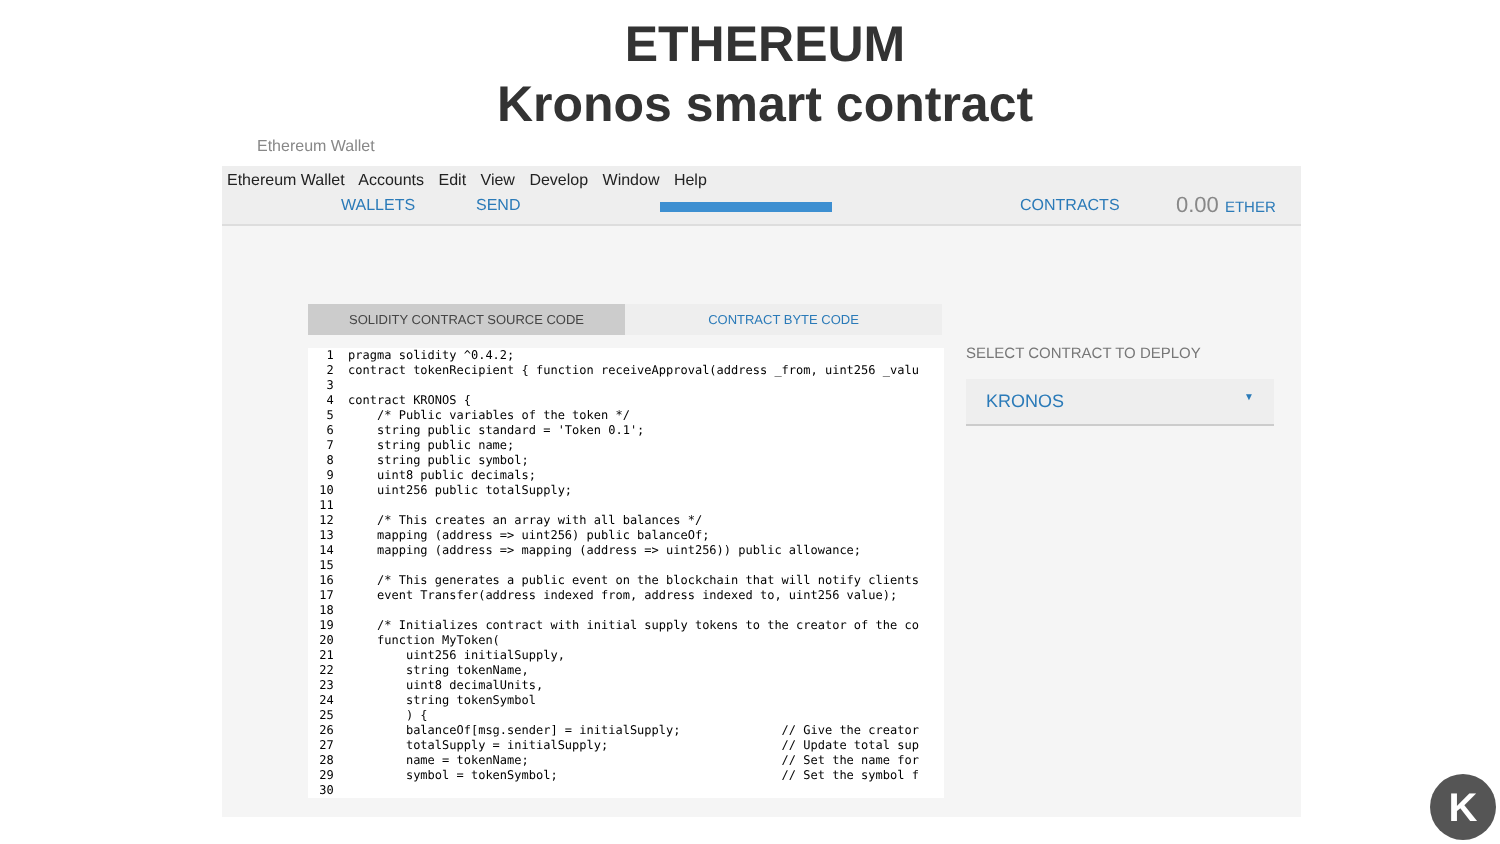ETHEREUM
Kronos smart contract
Ethereum Wallet
Ethereum Wallet Accounts Edit View Develop Window Help
WALLETS SEND CONTRACTS 0.00 ETHER
SOLIDITY CONTRACT SOURCE CODE CONTRACT BYTE CODE
  1  pragma solidity ^0.4.2;
  2  contract tokenRecipient { function receiveApproval(address _from, uint256 _valu
  3
  4  contract KRONOS {
  5      /* Public variables of the token */
  6      string public standard = 'Token 0.1';
  7      string public name;
  8      string public symbol;
  9      uint8 public decimals;
 10      uint256 public totalSupply;
 11
 12      /* This creates an array with all balances */
 13      mapping (address => uint256) public balanceOf;
 14      mapping (address => mapping (address => uint256)) public allowance;
 15
 16      /* This generates a public event on the blockchain that will notify clients
 17      event Transfer(address indexed from, address indexed to, uint256 value);
 18
 19      /* Initializes contract with initial supply tokens to the creator of the co
 20      function MyToken(
 21          uint256 initialSupply,
 22          string tokenName,
 23          uint8 decimalUnits,
 24          string tokenSymbol
 25          ) {
 26          balanceOf[msg.sender] = initialSupply;              // Give the creator
 27          totalSupply = initialSupply;                        // Update total sup
 28          name = tokenName;                                   // Set the name for
 29          symbol = tokenSymbol;                               // Set the symbol f
 30
SELECT CONTRACT TO DEPLOY
KRONOS ▼
K